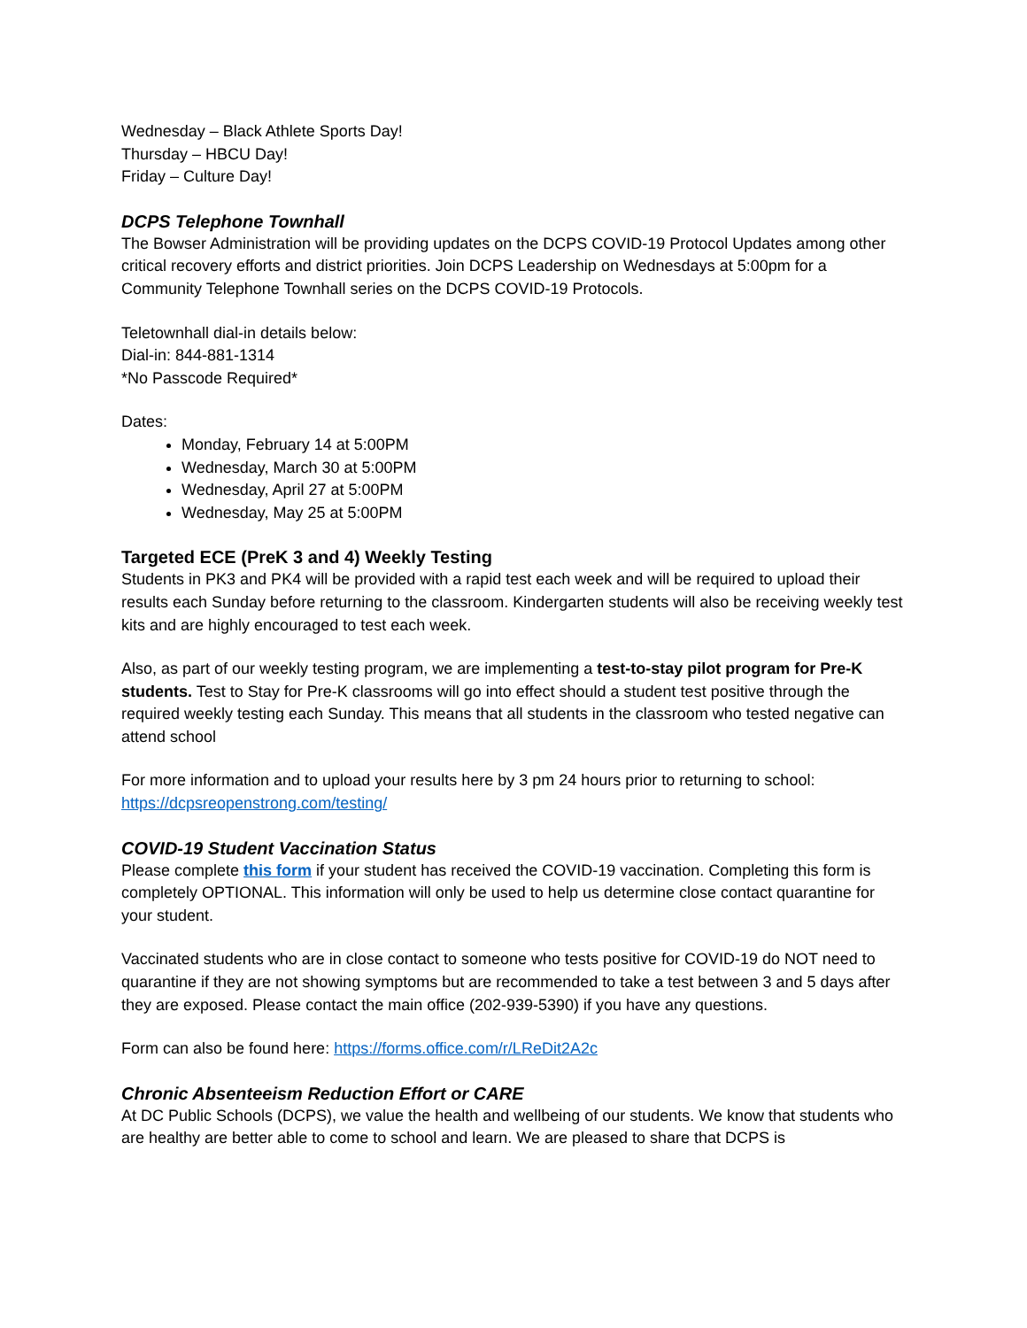Wednesday – Black Athlete Sports Day!
Thursday – HBCU Day!
Friday – Culture Day!
DCPS Telephone Townhall
The Bowser Administration will be providing updates on the DCPS COVID-19 Protocol Updates among other critical recovery efforts and district priorities. Join DCPS Leadership on Wednesdays at 5:00pm for a Community Telephone Townhall series on the DCPS COVID-19 Protocols.
Teletownhall dial-in details below:
Dial-in: 844-881-1314
*No Passcode Required*
Dates:
Monday, February 14 at 5:00PM
Wednesday, March 30 at 5:00PM
Wednesday, April 27 at 5:00PM
Wednesday, May 25 at 5:00PM
Targeted ECE (PreK 3 and 4) Weekly Testing
Students in PK3 and PK4 will be provided with a rapid test each week and will be required to upload their results each Sunday before returning to the classroom. Kindergarten students will also be receiving weekly test kits and are highly encouraged to test each week.
Also, as part of our weekly testing program, we are implementing a test-to-stay pilot program for Pre-K students. Test to Stay for Pre-K classrooms will go into effect should a student test positive through the required weekly testing each Sunday. This means that all students in the classroom who tested negative can attend school
For more information and to upload your results here by 3 pm 24 hours prior to returning to school: https://dcpsreopenstrong.com/testing/
COVID-19 Student Vaccination Status
Please complete this form if your student has received the COVID-19 vaccination. Completing this form is completely OPTIONAL. This information will only be used to help us determine close contact quarantine for your student.
Vaccinated students who are in close contact to someone who tests positive for COVID-19 do NOT need to quarantine if they are not showing symptoms but are recommended to take a test between 3 and 5 days after they are exposed. Please contact the main office (202-939-5390) if you have any questions.
Form can also be found here: https://forms.office.com/r/LReDit2A2c
Chronic Absenteeism Reduction Effort or CARE
At DC Public Schools (DCPS), we value the health and wellbeing of our students. We know that students who are healthy are better able to come to school and learn. We are pleased to share that DCPS is